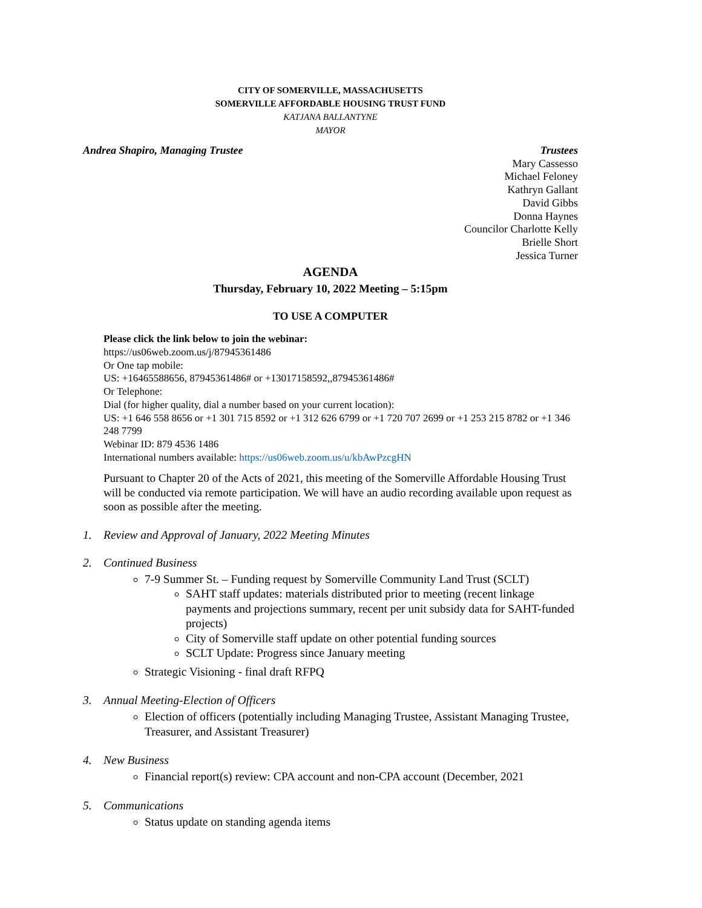CITY OF SOMERVILLE, MASSACHUSETTS
SOMERVILLE AFFORDABLE HOUSING TRUST FUND
KATJANA BALLANTYNE
MAYOR
Andrea Shapiro, Managing Trustee
Trustees
Mary Cassesso
Michael Feloney
Kathryn Gallant
David Gibbs
Donna Haynes
Councilor Charlotte Kelly
Brielle Short
Jessica Turner
AGENDA
Thursday, February 10, 2022 Meeting – 5:15pm
TO USE A COMPUTER
Please click the link below to join the webinar:
https://us06web.zoom.us/j/87945361486
Or One tap mobile:
US: +16465588656, 87945361486# or +13017158592,,87945361486#
Or Telephone:
Dial (for higher quality, dial a number based on your current location):
US: +1 646 558 8656 or +1 301 715 8592 or +1 312 626 6799 or +1 720 707 2699 or +1 253 215 8782 or +1 346 248 7799
Webinar ID: 879 4536 1486
International numbers available: https://us06web.zoom.us/u/kbAwPzcgHN
Pursuant to Chapter 20 of the Acts of 2021, this meeting of the Somerville Affordable Housing Trust will be conducted via remote participation. We will have an audio recording available upon request as soon as possible after the meeting.
1. Review and Approval of January, 2022 Meeting Minutes
2. Continued Business
7-9 Summer St. – Funding request by Somerville Community Land Trust (SCLT)
SAHT staff updates: materials distributed prior to meeting (recent linkage payments and projections summary, recent per unit subsidy data for SAHT-funded projects)
City of Somerville staff update on other potential funding sources
SCLT Update: Progress since January meeting
Strategic Visioning - final draft RFPQ
3. Annual Meeting-Election of Officers
Election of officers (potentially including Managing Trustee, Assistant Managing Trustee, Treasurer, and Assistant Treasurer)
4. New Business
Financial report(s) review: CPA account and non-CPA account (December, 2021
5. Communications
Status update on standing agenda items